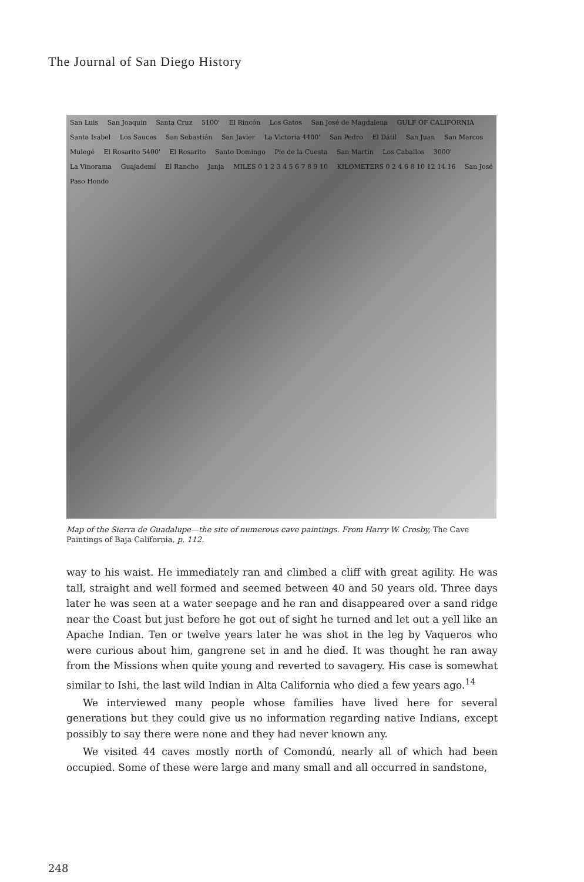The Journal of San Diego History
San Luis San Joaquin Santa Cruz 5100' El Rincón Los Gatos San José de Magdalena GULF OF CALIFORNIA Santa Isabel Los Sauces San Sebastián San Javier La Victoria 4400' San Pedro El Dátil San Juan San Marcos Mulegé El Rosarito 5400' El Rosarito Santo Domingo Pie de la Cuesta San Martín Los Caballos 3000' La Vinorama Guajademí El Rancho Janja MILES 0 1 2 3 4 5 6 7 8 9 10 KILOMETERS 0 2 4 6 8 10 12 14 16 San José Paso Hondo
Map of the Sierra de Guadalupe—the site of numerous cave paintings. From Harry W. Crosby, The Cave Paintings of Baja California, p. 112.
way to his waist. He immediately ran and climbed a cliff with great agility. He was tall, straight and well formed and seemed between 40 and 50 years old. Three days later he was seen at a water seepage and he ran and disappeared over a sand ridge near the Coast but just before he got out of sight he turned and let out a yell like an Apache Indian. Ten or twelve years later he was shot in the leg by Vaqueros who were curious about him, gangrene set in and he died. It was thought he ran away from the Missions when quite young and reverted to savagery. His case is somewhat similar to Ishi, the last wild Indian in Alta California who died a few years ago.<sup>14</sup>
We interviewed many people whose families have lived here for several generations but they could give us no information regarding native Indians, except possibly to say there were none and they had never known any.
We visited 44 caves mostly north of Comondú, nearly all of which had been occupied. Some of these were large and many small and all occurred in sandstone,
248